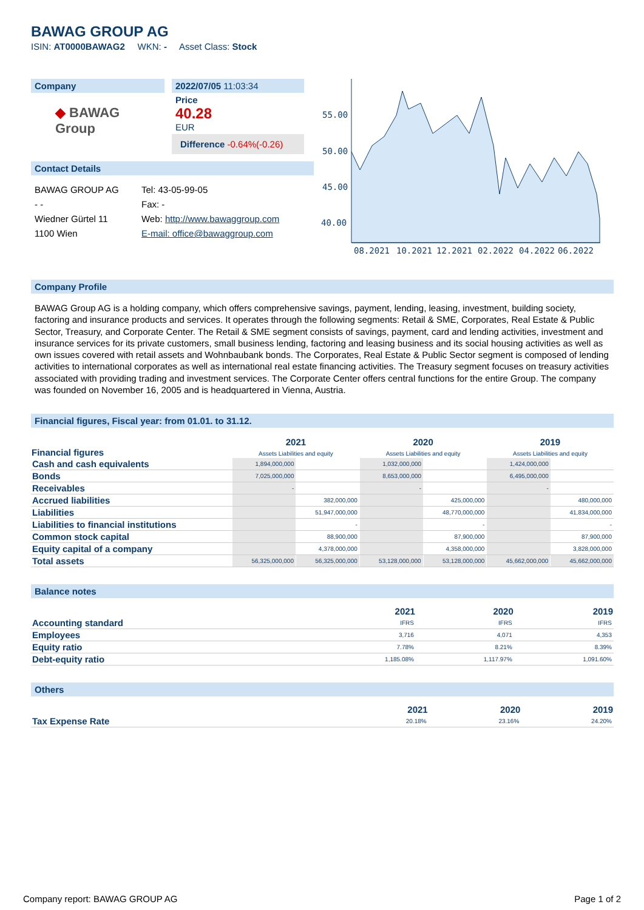BAWAG GROUP AG
ISIN: AT0000BAWAG2 WKN: - Asset Class: Stock
Company
◆ BAWAG Group
2022/07/05 11:03:34
Price
40.28
EUR
Difference -0.64%(-0.26)
Contact Details
| BAWAG GROUP AG | Tel: 43-05-99-05 |
| - - | Fax: - |
| Wiedner Gürtel 11 | Web: http://www.bawaggroup.com |
| 1100 Wien | E-mail: office@bawaggroup.com |
55.00
50.00
45.00
40.00
08.2021
10.2021
12.2021
02.2022
04.2022
06.2022
Company Profile
BAWAG Group AG is a holding company, which offers comprehensive savings, payment, lending, leasing, investment, building society, factoring and insurance products and services. It operates through the following segments: Retail & SME, Corporates, Real Estate & Public Sector, Treasury, and Corporate Center. The Retail & SME segment consists of savings, payment, card and lending activities, investment and insurance services for its private customers, small business lending, factoring and leasing business and its social housing activities as well as own issues covered with retail assets and Wohnbaubank bonds. The Corporates, Real Estate & Public Sector segment is composed of lending activities to international corporates as well as international real estate financing activities. The Treasury segment focuses on treasury activities associated with providing trading and investment services. The Corporate Center offers central functions for the entire Group. The company was founded on November 16, 2005 and is headquartered in Vienna, Austria.
Financial figures, Fiscal year: from 01.01. to 31.12.
| Financial figures | 2021 Assets Liabilities and equity | | 2020 Assets Liabilities and equity | | 2019 Assets Liabilities and equity | |
| --- | --- | --- | --- | --- | --- | --- |
| Cash and cash equivalents | 1,894,000,000 | | 1,032,000,000 | | 1,424,000,000 | |
| Bonds | 7,025,000,000 | | 8,653,000,000 | | 6,495,000,000 | |
| Receivables | - | | - | | - | |
| Accrued liabilities | | 382,000,000 | | 425,000,000 | | 480,000,000 |
| Liabilities | | 51,947,000,000 | | 48,770,000,000 | | 41,834,000,000 |
| Liabilities to financial institutions | | - | | - | | - |
| Common stock capital | | 88,900,000 | | 87,900,000 | | 87,900,000 |
| Equity capital of a company | | 4,378,000,000 | | 4,358,000,000 | | 3,828,000,000 |
| Total assets | 56,325,000,000 | 56,325,000,000 | 53,128,000,000 | 53,128,000,000 | 45,662,000,000 | 45,662,000,000 |
Balance notes
| | 2021 | 2020 | 2019 |
| --- | --- | --- | --- |
| Accounting standard | IFRS | IFRS | IFRS |
| Employees | 3,716 | 4,071 | 4,353 |
| Equity ratio | 7.78% | 8.21% | 8.39% |
| Debt-equity ratio | 1,185.08% | 1,117.97% | 1,091.60% |
Others
| | 2021 | 2020 | 2019 |
| --- | --- | --- | --- |
| Tax Expense Rate | 20.18% | 23.16% | 24.20% |
Company report: BAWAG GROUP AG Page 1 of 2